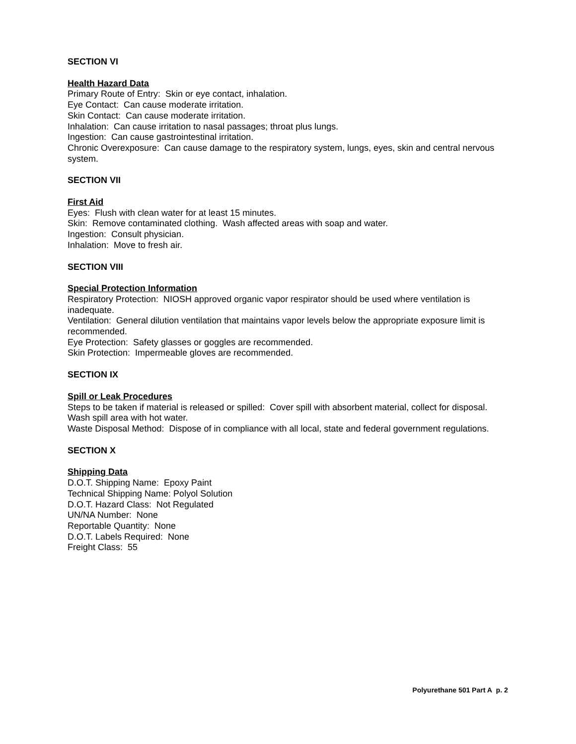SECTION VI
Health Hazard Data
Primary Route of Entry: Skin or eye contact, inhalation.
Eye Contact: Can cause moderate irritation.
Skin Contact: Can cause moderate irritation.
Inhalation: Can cause irritation to nasal passages; throat plus lungs.
Ingestion: Can cause gastrointestinal irritation.
Chronic Overexposure: Can cause damage to the respiratory system, lungs, eyes, skin and central nervous system.
SECTION VII
First Aid
Eyes: Flush with clean water for at least 15 minutes.
Skin: Remove contaminated clothing. Wash affected areas with soap and water.
Ingestion: Consult physician.
Inhalation: Move to fresh air.
SECTION VIII
Special Protection Information
Respiratory Protection: NIOSH approved organic vapor respirator should be used where ventilation is inadequate.
Ventilation: General dilution ventilation that maintains vapor levels below the appropriate exposure limit is recommended.
Eye Protection: Safety glasses or goggles are recommended.
Skin Protection: Impermeable gloves are recommended.
SECTION IX
Spill or Leak Procedures
Steps to be taken if material is released or spilled: Cover spill with absorbent material, collect for disposal. Wash spill area with hot water.
Waste Disposal Method: Dispose of in compliance with all local, state and federal government regulations.
SECTION X
Shipping Data
D.O.T. Shipping Name: Epoxy Paint
Technical Shipping Name: Polyol Solution
D.O.T. Hazard Class: Not Regulated
UN/NA Number: None
Reportable Quantity: None
D.O.T. Labels Required: None
Freight Class: 55
Polyurethane 501 Part A p. 2